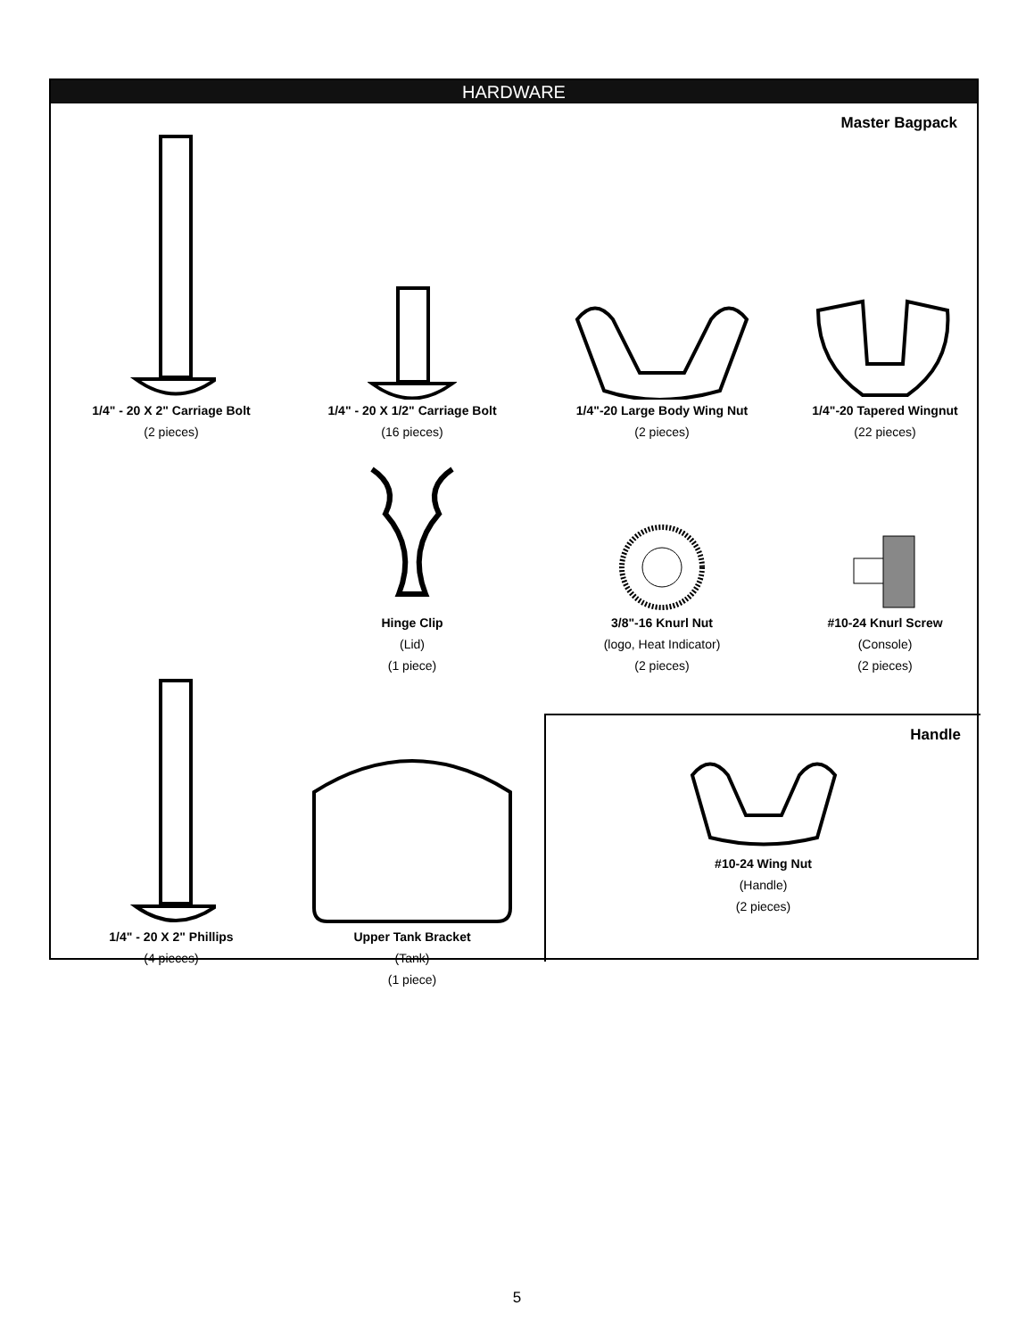HARDWARE
Master Bagpack
1/4" - 20 X 2" Carriage Bolt
(2 pieces)
1/4" - 20 X 1/2" Carriage Bolt
(16 pieces)
1/4"-20 Large Body Wing Nut
(2 pieces)
1/4"-20 Tapered Wingnut
(22 pieces)
Hinge Clip
(Lid)
(1 piece)
3/8"-16 Knurl Nut
(logo, Heat Indicator)
(2 pieces)
#10-24 Knurl Screw
(Console)
(2 pieces)
1/4" - 20 X 2" Phillips
(4 pieces)
Upper Tank Bracket
(Tank)
(1 piece)
Handle
#10-24 Wing Nut
(Handle)
(2 pieces)
5